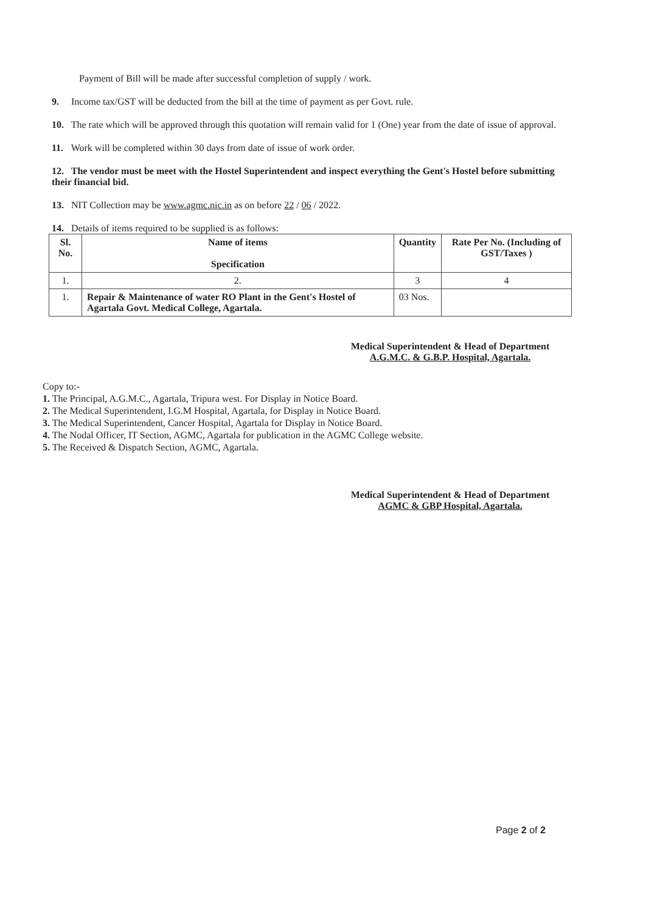Payment of Bill will be made after successful completion of supply / work.
9. Income tax/GST will be deducted from the bill at the time of payment as per Govt. rule.
10. The rate which will be approved through this quotation will remain valid for 1 (One) year from the date of issue of approval.
11. Work will be completed within 30 days from date of issue of work order.
12. The vendor must be meet with the Hostel Superintendent and inspect everything the Gent's Hostel before submitting their financial bid.
13. NIT Collection may be www.agmc.nic.in as on before 22 / 06 / 2022.
14. Details of items required to be supplied is as follows:
| Sl. No. | Name of items Specification | Quantity | Rate Per No. (Including of GST/Taxes ) |
| --- | --- | --- | --- |
| 1. | 2. | 3 | 4 |
| 1. | Repair & Maintenance of water RO Plant in the Gent's Hostel of Agartala Govt. Medical College, Agartala. | 03 Nos. | |
Medical Superintendent & Head of Department
A.G.M.C. & G.B.P. Hospital, Agartala.
Copy to:-
1. The Principal, A.G.M.C., Agartala, Tripura west. For Display in Notice Board.
2. The Medical Superintendent, I.G.M Hospital, Agartala, for Display in Notice Board.
3. The Medical Superintendent, Cancer Hospital, Agartala for Display in Notice Board.
4. The Nodal Officer, IT Section, AGMC, Agartala for publication in the AGMC College website.
5. The Received & Dispatch Section, AGMC, Agartala.
Medical Superintendent & Head of Department
AGMC & GBP Hospital, Agartala.
Page 2 of 2